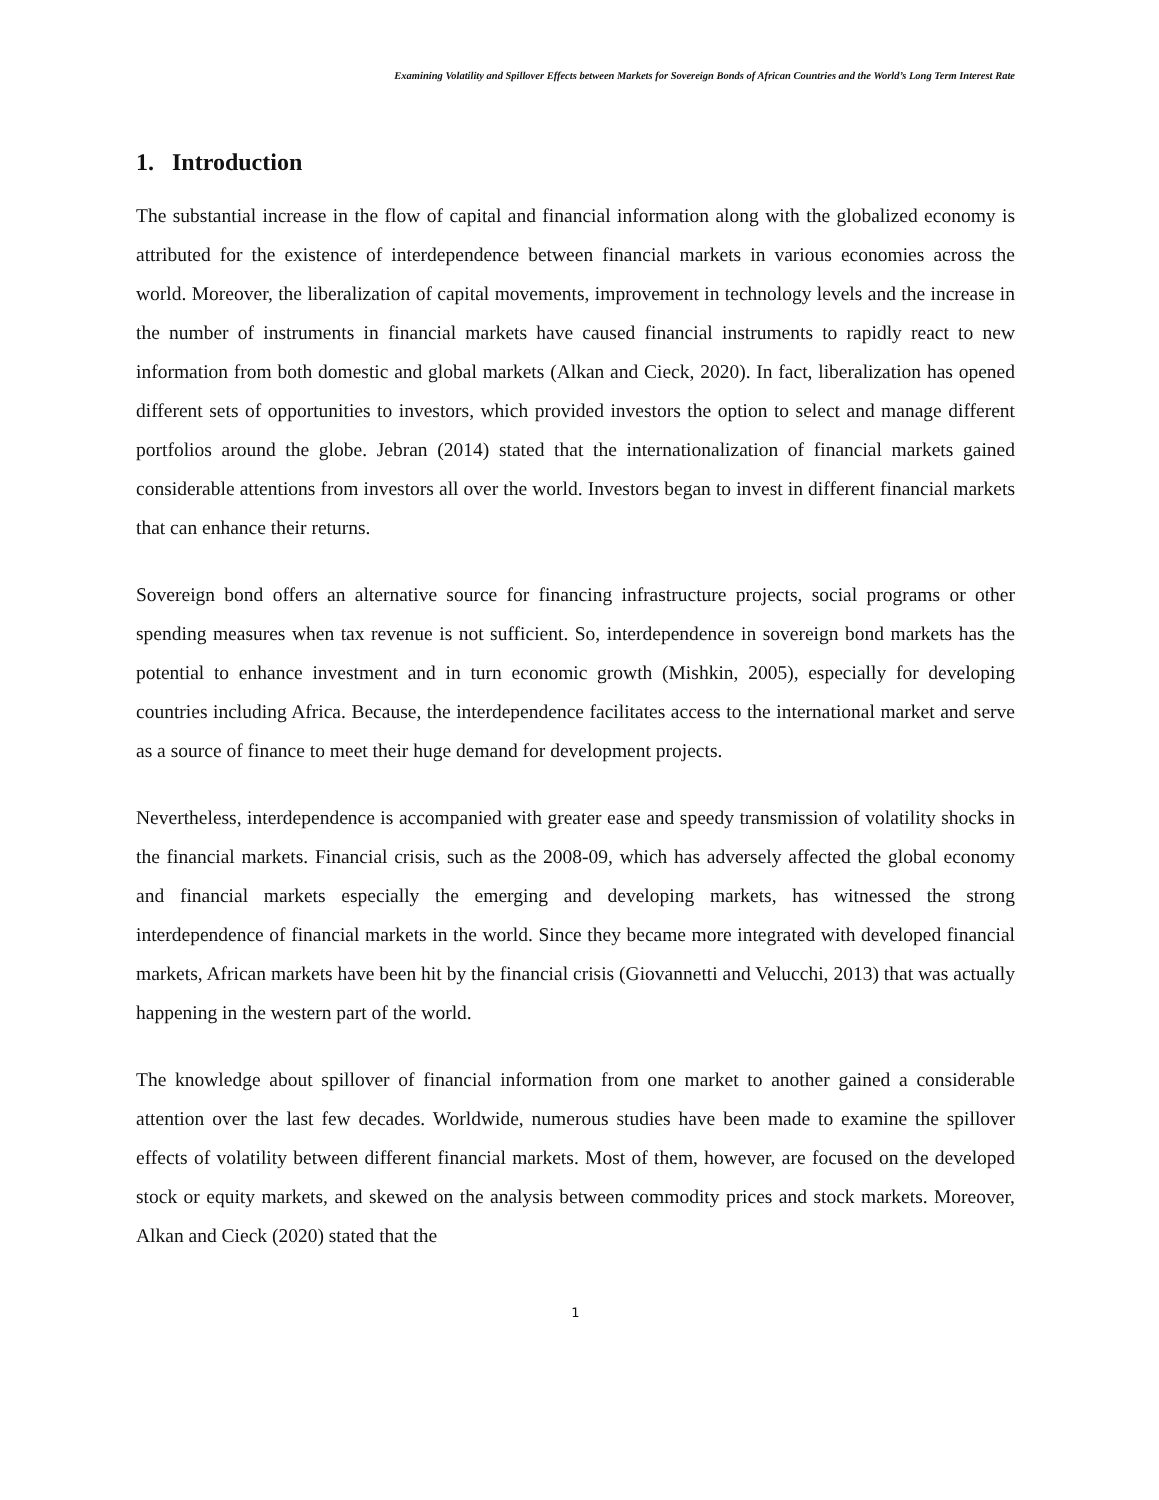Examining Volatility and Spillover Effects between Markets for Sovereign Bonds of African Countries and the World’s Long Term Interest Rate
1. Introduction
The substantial increase in the flow of capital and financial information along with the globalized economy is attributed for the existence of interdependence between financial markets in various economies across the world. Moreover, the liberalization of capital movements, improvement in technology levels and the increase in the number of instruments in financial markets have caused financial instruments to rapidly react to new information from both domestic and global markets (Alkan and Cieck, 2020). In fact, liberalization has opened different sets of opportunities to investors, which provided investors the option to select and manage different portfolios around the globe. Jebran (2014) stated that the internationalization of financial markets gained considerable attentions from investors all over the world. Investors began to invest in different financial markets that can enhance their returns.
Sovereign bond offers an alternative source for financing infrastructure projects, social programs or other spending measures when tax revenue is not sufficient. So, interdependence in sovereign bond markets has the potential to enhance investment and in turn economic growth (Mishkin, 2005), especially for developing countries including Africa. Because, the interdependence facilitates access to the international market and serve as a source of finance to meet their huge demand for development projects.
Nevertheless, interdependence is accompanied with greater ease and speedy transmission of volatility shocks in the financial markets. Financial crisis, such as the 2008-09, which has adversely affected the global economy and financial markets especially the emerging and developing markets, has witnessed the strong interdependence of financial markets in the world. Since they became more integrated with developed financial markets, African markets have been hit by the financial crisis (Giovannetti and Velucchi, 2013) that was actually happening in the western part of the world.
The knowledge about spillover of financial information from one market to another gained a considerable attention over the last few decades. Worldwide, numerous studies have been made to examine the spillover effects of volatility between different financial markets. Most of them, however, are focused on the developed stock or equity markets, and skewed on the analysis between commodity prices and stock markets. Moreover, Alkan and Cieck (2020) stated that the
1